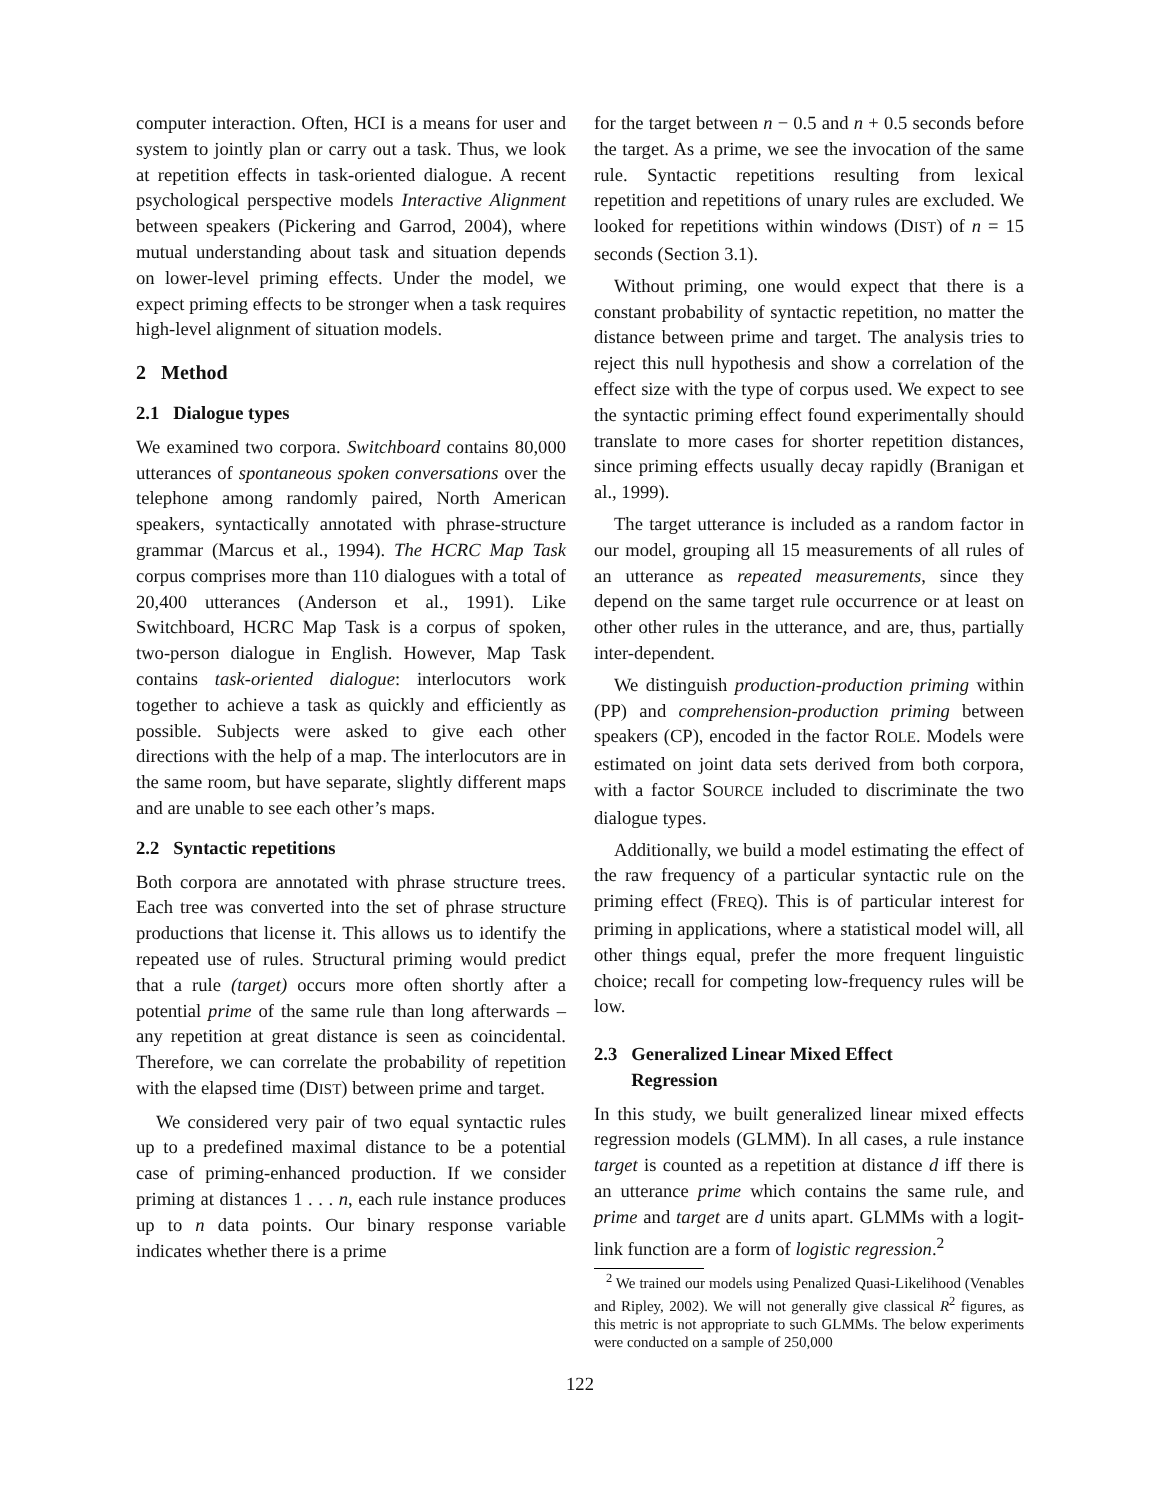computer interaction. Often, HCI is a means for user and system to jointly plan or carry out a task. Thus, we look at repetition effects in task-oriented dialogue. A recent psychological perspective models Interactive Alignment between speakers (Pickering and Garrod, 2004), where mutual understanding about task and situation depends on lower-level priming effects. Under the model, we expect priming effects to be stronger when a task requires high-level alignment of situation models.
2 Method
2.1 Dialogue types
We examined two corpora. Switchboard contains 80,000 utterances of spontaneous spoken conversations over the telephone among randomly paired, North American speakers, syntactically annotated with phrase-structure grammar (Marcus et al., 1994). The HCRC Map Task corpus comprises more than 110 dialogues with a total of 20,400 utterances (Anderson et al., 1991). Like Switchboard, HCRC Map Task is a corpus of spoken, two-person dialogue in English. However, Map Task contains task-oriented dialogue: interlocutors work together to achieve a task as quickly and efficiently as possible. Subjects were asked to give each other directions with the help of a map. The interlocutors are in the same room, but have separate, slightly different maps and are unable to see each other’s maps.
2.2 Syntactic repetitions
Both corpora are annotated with phrase structure trees. Each tree was converted into the set of phrase structure productions that license it. This allows us to identify the repeated use of rules. Structural priming would predict that a rule (target) occurs more often shortly after a potential prime of the same rule than long afterwards – any repetition at great distance is seen as coincidental. Therefore, we can correlate the probability of repetition with the elapsed time (DIST) between prime and target.
We considered very pair of two equal syntactic rules up to a predefined maximal distance to be a potential case of priming-enhanced production. If we consider priming at distances 1 . . . n, each rule instance produces up to n data points. Our binary response variable indicates whether there is a prime
for the target between n − 0.5 and n + 0.5 seconds before the target. As a prime, we see the invocation of the same rule. Syntactic repetitions resulting from lexical repetition and repetitions of unary rules are excluded. We looked for repetitions within windows (DIST) of n = 15 seconds (Section 3.1).
Without priming, one would expect that there is a constant probability of syntactic repetition, no matter the distance between prime and target. The analysis tries to reject this null hypothesis and show a correlation of the effect size with the type of corpus used. We expect to see the syntactic priming effect found experimentally should translate to more cases for shorter repetition distances, since priming effects usually decay rapidly (Branigan et al., 1999).
The target utterance is included as a random factor in our model, grouping all 15 measurements of all rules of an utterance as repeated measurements, since they depend on the same target rule occurrence or at least on other other rules in the utterance, and are, thus, partially inter-dependent.
We distinguish production-production priming within (PP) and comprehension-production priming between speakers (CP), encoded in the factor ROLE. Models were estimated on joint data sets derived from both corpora, with a factor SOURCE included to discriminate the two dialogue types.
Additionally, we build a model estimating the effect of the raw frequency of a particular syntactic rule on the priming effect (FREQ). This is of particular interest for priming in applications, where a statistical model will, all other things equal, prefer the more frequent linguistic choice; recall for competing low-frequency rules will be low.
2.3 Generalized Linear Mixed Effect
Regression
In this study, we built generalized linear mixed effects regression models (GLMM). In all cases, a rule instance target is counted as a repetition at distance d iff there is an utterance prime which contains the same rule, and prime and target are d units apart. GLMMs with a logit-link function are a form of logistic regression.<sup>2</sup>
<sup>2</sup> We trained our models using Penalized Quasi-Likelihood (Venables and Ripley, 2002). We will not generally give classical R<sup>2</sup> figures, as this metric is not appropriate to such GLMMs. The below experiments were conducted on a sample of 250,000
122